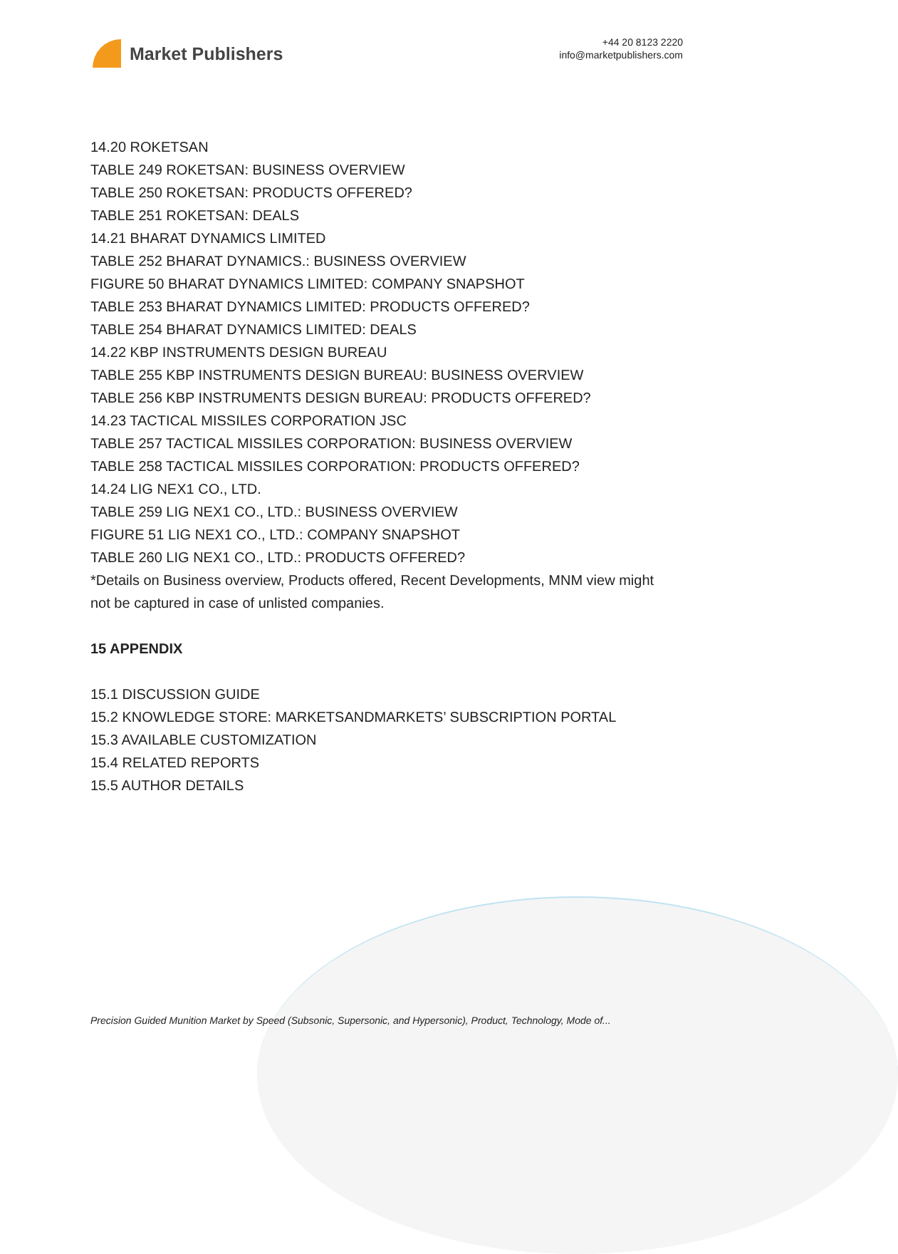Market Publishers
+44 20 8123 2220
info@marketpublishers.com
14.20 ROKETSAN
TABLE 249 ROKETSAN: BUSINESS OVERVIEW
TABLE 250 ROKETSAN: PRODUCTS OFFERED?
TABLE 251 ROKETSAN: DEALS
14.21 BHARAT DYNAMICS LIMITED
TABLE 252 BHARAT DYNAMICS.: BUSINESS OVERVIEW
FIGURE 50 BHARAT DYNAMICS LIMITED: COMPANY SNAPSHOT
TABLE 253 BHARAT DYNAMICS LIMITED: PRODUCTS OFFERED?
TABLE 254 BHARAT DYNAMICS LIMITED: DEALS
14.22 KBP INSTRUMENTS DESIGN BUREAU
TABLE 255 KBP INSTRUMENTS DESIGN BUREAU: BUSINESS OVERVIEW
TABLE 256 KBP INSTRUMENTS DESIGN BUREAU: PRODUCTS OFFERED?
14.23 TACTICAL MISSILES CORPORATION JSC
TABLE 257 TACTICAL MISSILES CORPORATION: BUSINESS OVERVIEW
TABLE 258 TACTICAL MISSILES CORPORATION: PRODUCTS OFFERED?
14.24 LIG NEX1 CO., LTD.
TABLE 259 LIG NEX1 CO., LTD.: BUSINESS OVERVIEW
FIGURE 51 LIG NEX1 CO., LTD.: COMPANY SNAPSHOT
TABLE 260 LIG NEX1 CO., LTD.: PRODUCTS OFFERED?
*Details on Business overview, Products offered, Recent Developments, MNM view might not be captured in case of unlisted companies.
15 APPENDIX
15.1 DISCUSSION GUIDE
15.2 KNOWLEDGE STORE: MARKETSANDMARKETS’ SUBSCRIPTION PORTAL
15.3 AVAILABLE CUSTOMIZATION
15.4 RELATED REPORTS
15.5 AUTHOR DETAILS
Precision Guided Munition Market by Speed (Subsonic, Supersonic, and Hypersonic), Product, Technology, Mode of...